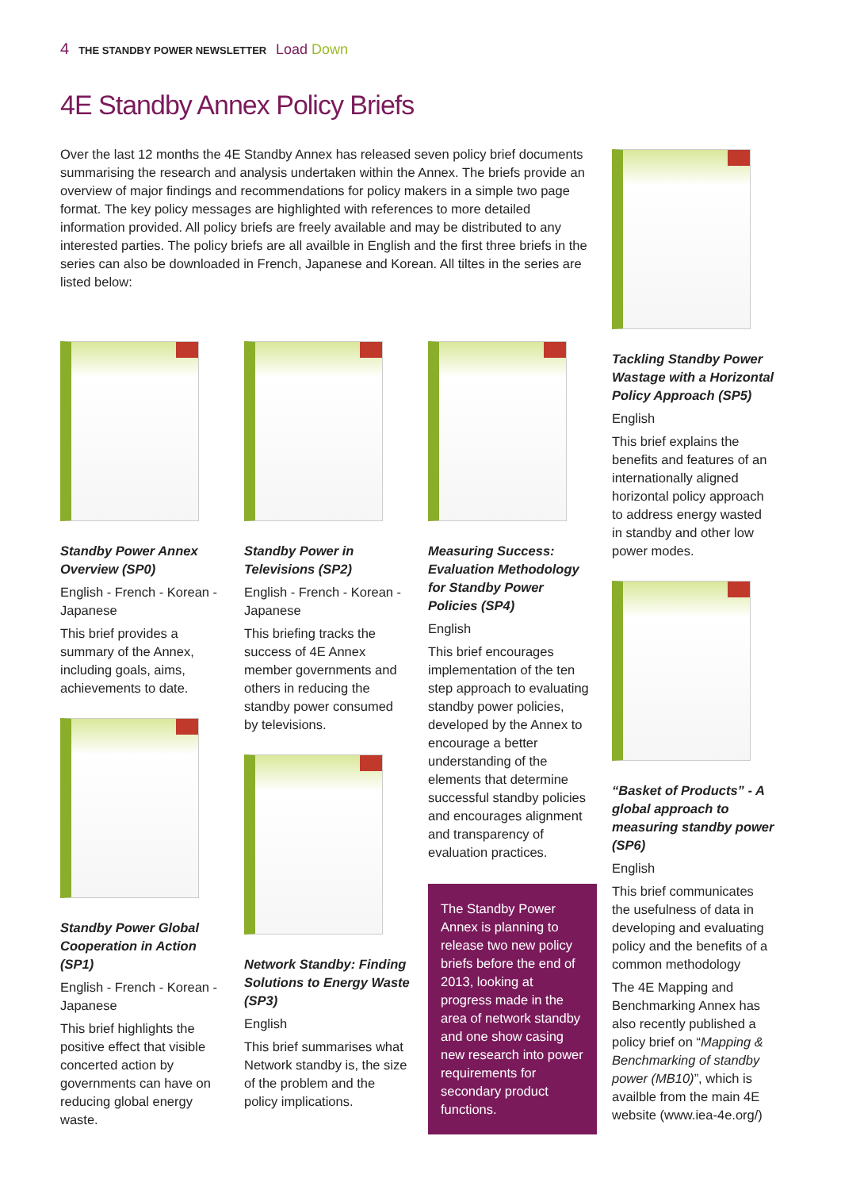4 THE STANDBY POWER NEWSLETTER Load Down
4E Standby Annex Policy Briefs
Over the last 12 months the 4E Standby Annex has released seven policy brief documents summarising the research and analysis undertaken within the Annex. The briefs provide an overview of major findings and recommendations for policy makers in a simple two page format. The key policy messages are highlighted with references to more detailed information provided. All policy briefs are freely available and may be distributed to any interested parties. The policy briefs are all availble in English and the first three briefs in the series can also be downloaded in French, Japanese and Korean. All tiltes in the series are listed below:
Standby Power Annex Overview (SP0)
English - French - Korean - Japanese
This brief provides a summary of the Annex, including goals, aims, achievements to date.
Standby Power Global Cooperation in Action (SP1)
English - French - Korean - Japanese
This brief highlights the positive effect that visible concerted action by governments can have on reducing global energy waste.
Standby Power in Televisions (SP2)
English - French - Korean - Japanese
This briefing tracks the success of 4E Annex member governments and others in reducing the standby power consumed by televisions.
Network Standby: Finding Solutions to Energy Waste (SP3)
English
This brief summarises what Network standby is, the size of the problem and the policy implications.
Measuring Success: Evaluation Methodology for Standby Power Policies (SP4)
English
This brief encourages implementation of the ten step approach to evaluating standby power policies, developed by the Annex to encourage a better understanding of the elements that determine successful standby policies and encourages alignment and transparency of evaluation practices.
The Standby Power Annex is planning to release two new policy briefs before the end of 2013, looking at progress made in the area of network standby and one show casing new research into power requirements for secondary product functions.
Tackling Standby Power Wastage with a Horizontal Policy Approach (SP5)
English
This brief explains the benefits and features of an internationally aligned horizontal policy approach to address energy wasted in standby and other low power modes.
“Basket of Products” - A global approach to measuring standby power (SP6)
English
This brief communicates the usefulness of data in developing and evaluating policy and the benefits of a common methodology
The 4E Mapping and Benchmarking Annex has also recently published a policy brief on “Mapping & Benchmarking of standby power (MB10)”, which is availble from the main 4E website (www.iea-4e.org/)